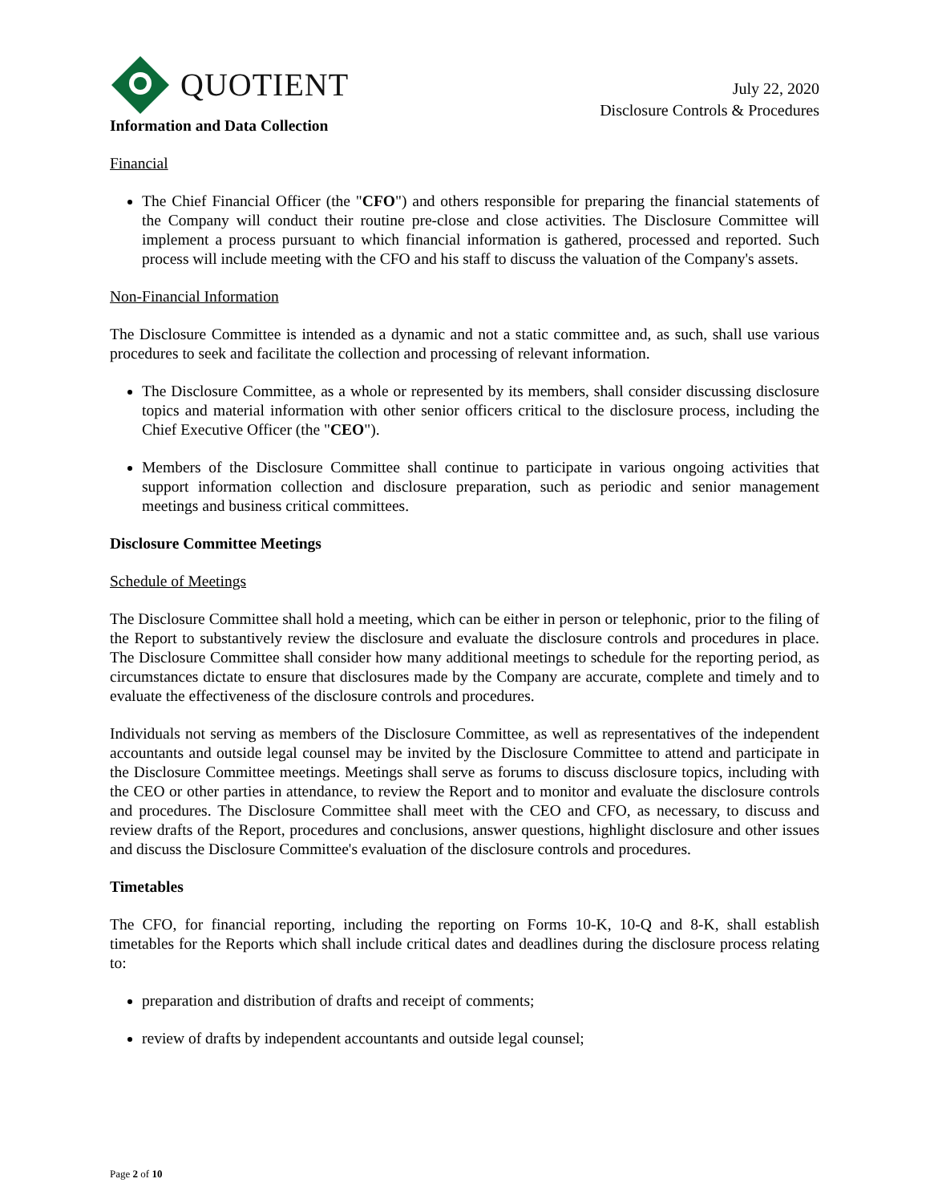QUOTIENT
July 22, 2020
Disclosure Controls & Procedures
Information and Data Collection
Financial
The Chief Financial Officer (the "CFO") and others responsible for preparing the financial statements of the Company will conduct their routine pre-close and close activities. The Disclosure Committee will implement a process pursuant to which financial information is gathered, processed and reported. Such process will include meeting with the CFO and his staff to discuss the valuation of the Company's assets.
Non-Financial Information
The Disclosure Committee is intended as a dynamic and not a static committee and, as such, shall use various procedures to seek and facilitate the collection and processing of relevant information.
The Disclosure Committee, as a whole or represented by its members, shall consider discussing disclosure topics and material information with other senior officers critical to the disclosure process, including the Chief Executive Officer (the "CEO").
Members of the Disclosure Committee shall continue to participate in various ongoing activities that support information collection and disclosure preparation, such as periodic and senior management meetings and business critical committees.
Disclosure Committee Meetings
Schedule of Meetings
The Disclosure Committee shall hold a meeting, which can be either in person or telephonic, prior to the filing of the Report to substantively review the disclosure and evaluate the disclosure controls and procedures in place. The Disclosure Committee shall consider how many additional meetings to schedule for the reporting period, as circumstances dictate to ensure that disclosures made by the Company are accurate, complete and timely and to evaluate the effectiveness of the disclosure controls and procedures.
Individuals not serving as members of the Disclosure Committee, as well as representatives of the independent accountants and outside legal counsel may be invited by the Disclosure Committee to attend and participate in the Disclosure Committee meetings. Meetings shall serve as forums to discuss disclosure topics, including with the CEO or other parties in attendance, to review the Report and to monitor and evaluate the disclosure controls and procedures. The Disclosure Committee shall meet with the CEO and CFO, as necessary, to discuss and review drafts of the Report, procedures and conclusions, answer questions, highlight disclosure and other issues and discuss the Disclosure Committee's evaluation of the disclosure controls and procedures.
Timetables
The CFO, for financial reporting, including the reporting on Forms 10-K, 10-Q and 8-K, shall establish timetables for the Reports which shall include critical dates and deadlines during the disclosure process relating to:
preparation and distribution of drafts and receipt of comments;
review of drafts by independent accountants and outside legal counsel;
Page 2 of 10